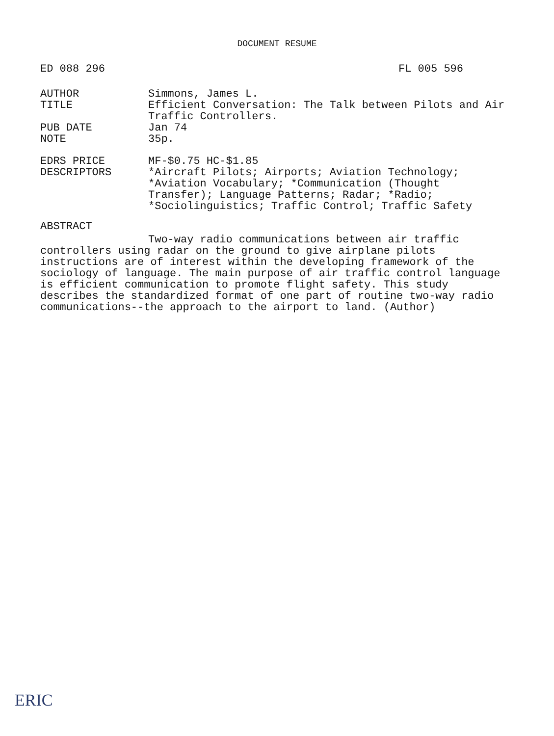DOCUMENT RESUME
ED 088 296 FL 005 596
AUTHOR Simmons, James L.
TITLE Efficient Conversation: The Talk between Pilots and Air Traffic Controllers.
PUB DATE Jan 74
NOTE 35p.
EDRS PRICE MF-$0.75 HC-$1.85
DESCRIPTORS *Aircraft Pilots; Airports; Aviation Technology; *Aviation Vocabulary; *Communication (Thought Transfer); Language Patterns; Radar; *Radio; *Sociolinguistics; Traffic Control; Traffic Safety
ABSTRACT
Two-way radio communications between air traffic controllers using radar on the ground to give airplane pilots instructions are of interest within the developing framework of the sociology of language. The main purpose of air traffic control language is efficient communication to promote flight safety. This study describes the standardized format of one part of routine two-way radio communications--the approach to the airport to land. (Author)
ERIC